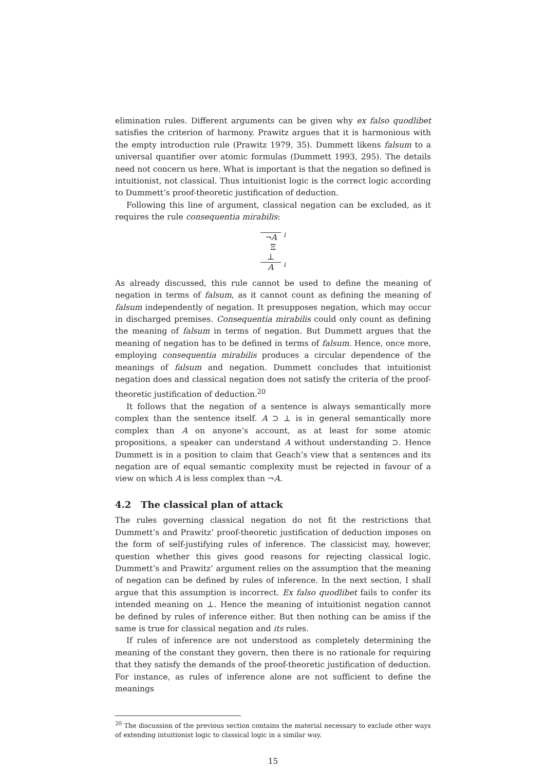elimination rules. Different arguments can be given why ex falso quodlibet satisfies the criterion of harmony. Prawitz argues that it is harmonious with the empty introduction rule (Prawitz 1979, 35). Dummett likens falsum to a universal quantifier over atomic formulas (Dummett 1993, 295). The details need not concern us here. What is important is that the negation so defined is intuitionist, not classical. Thus intuitionist logic is the correct logic according to Dummett’s proof-theoretic justification of deduction.
Following this line of argument, classical negation can be excluded, as it requires the rule consequentia mirabilis:
¬A
<sup>i</sup>
Ξ
⊥
A
<sup>i</sup>
As already discussed, this rule cannot be used to define the meaning of negation in terms of falsum, as it cannot count as defining the meaning of falsum independently of negation. It presupposes negation, which may occur in discharged premises. Consequentia mirabilis could only count as defining the meaning of falsum in terms of negation. But Dummett argues that the meaning of negation has to be defined in terms of falsum. Hence, once more, employing consequentia mirabilis produces a circular dependence of the meanings of falsum and negation. Dummett concludes that intuitionist negation does and classical negation does not satisfy the criteria of the proof-theoretic justification of deduction.<sup>20</sup>
It follows that the negation of a sentence is always semantically more complex than the sentence itself. A ⊃ ⊥ is in general semantically more complex than A on anyone’s account, as at least for some atomic propositions, a speaker can understand A without understanding ⊃. Hence Dummett is in a position to claim that Geach’s view that a sentences and its negation are of equal semantic complexity must be rejected in favour of a view on which A is less complex than ¬A.
4.2 The classical plan of attack
The rules governing classical negation do not fit the restrictions that Dummett’s and Prawitz’ proof-theoretic justification of deduction imposes on the form of self-justifying rules of inference. The classicist may, however, question whether this gives good reasons for rejecting classical logic. Dummett’s and Prawitz’ argument relies on the assumption that the meaning of negation can be defined by rules of inference. In the next section, I shall argue that this assumption is incorrect. Ex falso quodlibet fails to confer its intended meaning on ⊥. Hence the meaning of intuitionist negation cannot be defined by rules of inference either. But then nothing can be amiss if the same is true for classical negation and its rules.
If rules of inference are not understood as completely determining the meaning of the constant they govern, then there is no rationale for requiring that they satisfy the demands of the proof-theoretic justification of deduction. For instance, as rules of inference alone are not sufficient to define the meanings
<sup>20</sup> The discussion of the previous section contains the material necessary to exclude other ways of extending intuitionist logic to classical logic in a similar way.
15